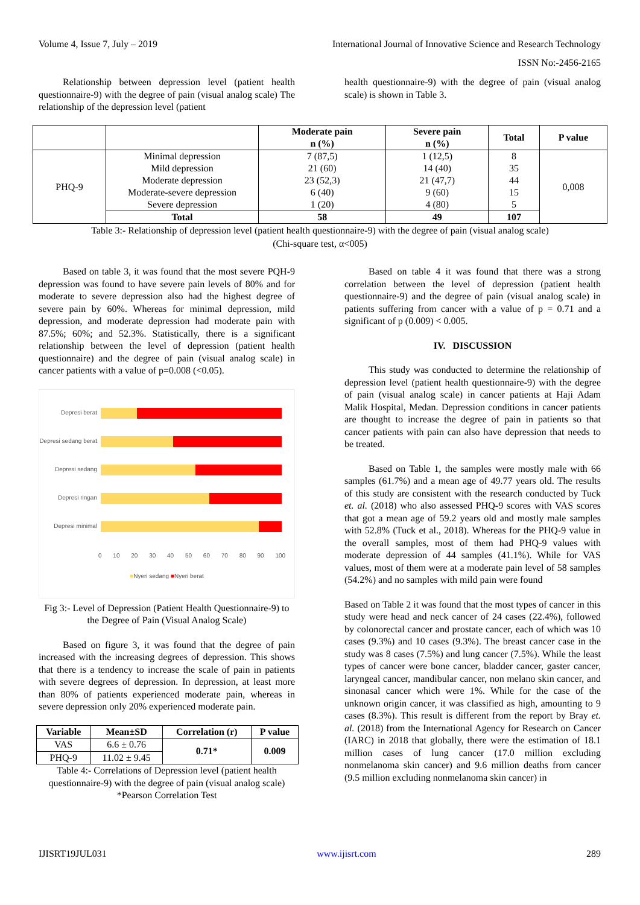Volume 4, Issue 7, July – 2019 International Journal of Innovative Science and Research Technology
ISSN No:-2456-2165
Relationship between depression level (patient health questionnaire-9) with the degree of pain (visual analog scale) The relationship of the depression level (patient
health questionnaire-9) with the degree of pain (visual analog scale) is shown in Table 3.
| | | Moderate pain n (%) | Severe pain n (%) | Total | P value |
| --- | --- | --- | --- | --- | --- |
| PHQ-9 | Minimal depression Mild depression Moderate depression Moderate-severe depression Severe depression | 7 (87,5) 21 (60) 23 (52,3) 6 (40) 1 (20) | 1 (12,5) 14 (40) 21 (47,7) 9 (60) 4 (80) | 8 35 44 15 5 | 0,008 |
| | Total | 58 | 49 | 107 | |
Table 3:- Relationship of depression level (patient health questionnaire-9) with the degree of pain (visual analog scale)
(Chi-square test, α<005)
Based on table 3, it was found that the most severe PQH-9 depression was found to have severe pain levels of 80% and for moderate to severe depression also had the highest degree of severe pain by 60%. Whereas for minimal depression, mild depression, and moderate depression had moderate pain with 87.5%; 60%; and 52.3%. Statistically, there is a significant relationship between the level of depression (patient health questionnaire) and the degree of pain (visual analog scale) in cancer patients with a value of p=0.008 (<0.05).
Depresi berat
Depresi sedang berat
Depresi sedang
Depresi ringan
Depresi minimal
0 10 20 30 40 50 60 70 80 90 100
■Nyeri sedang ■Nyeri berat
Fig 3:- Level of Depression (Patient Health Questionnaire-9) to the Degree of Pain (Visual Analog Scale)
Based on figure 3, it was found that the degree of pain increased with the increasing degrees of depression. This shows that there is a tendency to increase the scale of pain in patients with severe degrees of depression. In depression, at least more than 80% of patients experienced moderate pain, whereas in severe depression only 20% experienced moderate pain.
| Variable | Mean±SD | Correlation (r) | P value |
| --- | --- | --- | --- |
| VAS | 6.6 ± 0.76 | 0.71* | 0.009 |
| PHQ-9 | 11.02 ± 9.45 | | |
Table 4:- Correlations of Depression level (patient health questionnaire-9) with the degree of pain (visual analog scale) *Pearson Correlation Test
Based on table 4 it was found that there was a strong correlation between the level of depression (patient health questionnaire-9) and the degree of pain (visual analog scale) in patients suffering from cancer with a value of p = 0.71 and a significant of p (0.009) < 0.005.
IV. DISCUSSION
This study was conducted to determine the relationship of depression level (patient health questionnaire-9) with the degree of pain (visual analog scale) in cancer patients at Haji Adam Malik Hospital, Medan. Depression conditions in cancer patients are thought to increase the degree of pain in patients so that cancer patients with pain can also have depression that needs to be treated.
Based on Table 1, the samples were mostly male with 66 samples (61.7%) and a mean age of 49.77 years old. The results of this study are consistent with the research conducted by Tuck et. al. (2018) who also assessed PHQ-9 scores with VAS scores that got a mean age of 59.2 years old and mostly male samples with 52.8% (Tuck et al., 2018). Whereas for the PHQ-9 value in the overall samples, most of them had PHQ-9 values with moderate depression of 44 samples (41.1%). While for VAS values, most of them were at a moderate pain level of 58 samples (54.2%) and no samples with mild pain were found
Based on Table 2 it was found that the most types of cancer in this study were head and neck cancer of 24 cases (22.4%), followed by colonorectal cancer and prostate cancer, each of which was 10 cases (9.3%) and 10 cases (9.3%). The breast cancer case in the study was 8 cases (7.5%) and lung cancer (7.5%). While the least types of cancer were bone cancer, bladder cancer, gaster cancer, laryngeal cancer, mandibular cancer, non melano skin cancer, and sinonasal cancer which were 1%. While for the case of the unknown origin cancer, it was classified as high, amounting to 9 cases (8.3%). This result is different from the report by Bray et. al. (2018) from the International Agency for Research on Cancer (IARC) in 2018 that globally, there were the estimation of 18.1 million cases of lung cancer (17.0 million excluding nonmelanoma skin cancer) and 9.6 million deaths from cancer (9.5 million excluding nonmelanoma skin cancer) in
IJISRT19JUL031 www.ijisrt.com 289